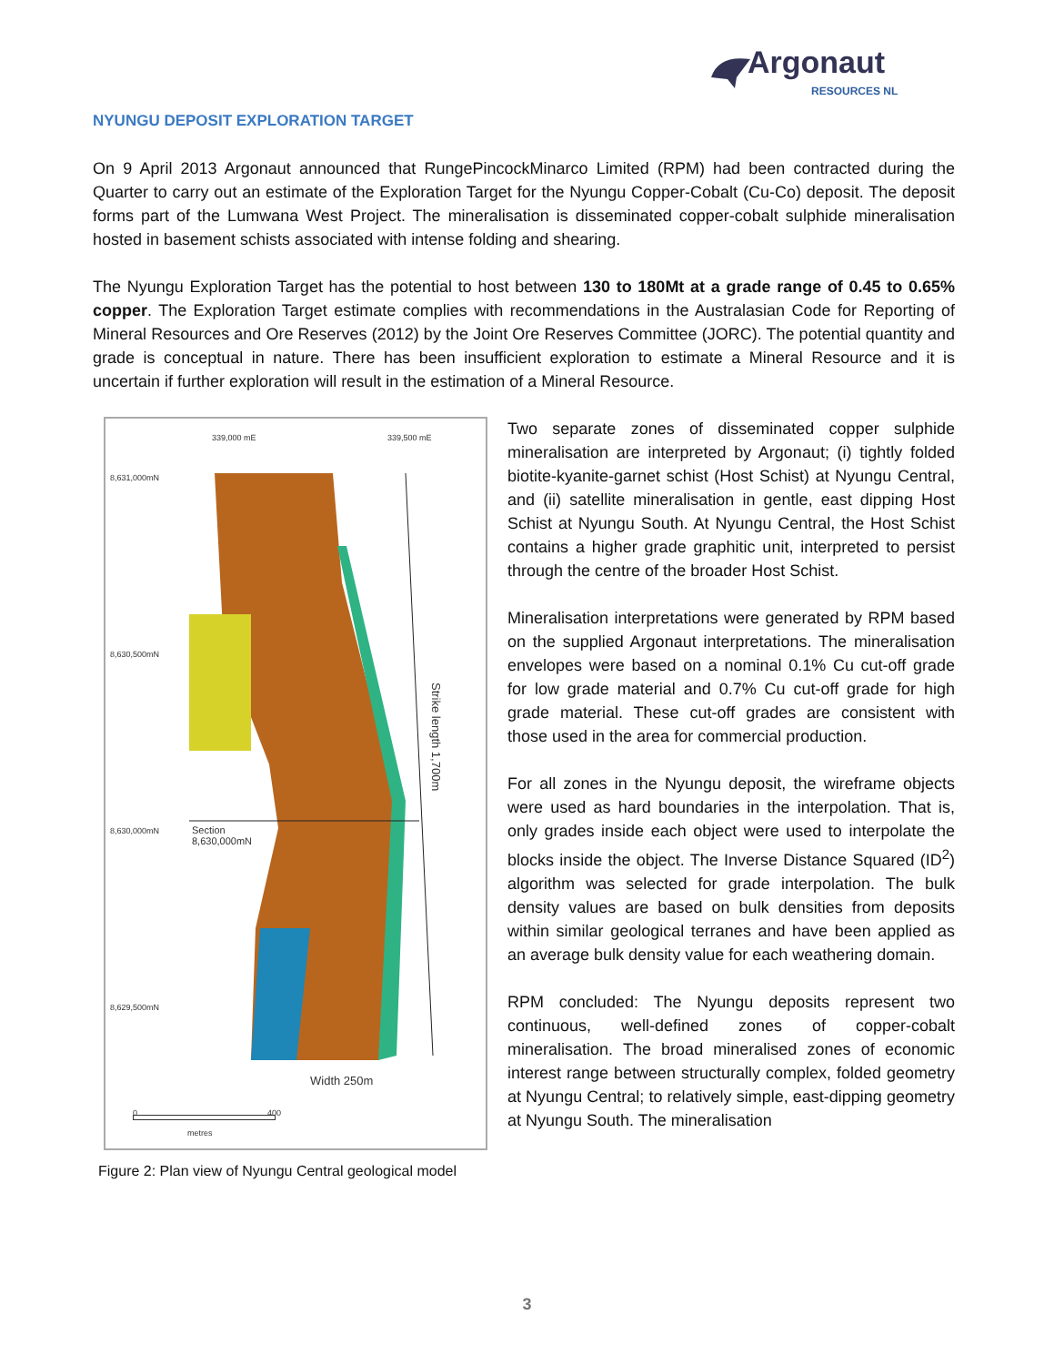Argonaut RESOURCES NL
NYUNGU DEPOSIT EXPLORATION TARGET
On 9 April 2013 Argonaut announced that RungePincockMinarco Limited (RPM) had been contracted during the Quarter to carry out an estimate of the Exploration Target for the Nyungu Copper-Cobalt (Cu-Co) deposit. The deposit forms part of the Lumwana West Project. The mineralisation is disseminated copper-cobalt sulphide mineralisation hosted in basement schists associated with intense folding and shearing.
The Nyungu Exploration Target has the potential to host between 130 to 180Mt at a grade range of 0.45 to 0.65% copper. The Exploration Target estimate complies with recommendations in the Australasian Code for Reporting of Mineral Resources and Ore Reserves (2012) by the Joint Ore Reserves Committee (JORC). The potential quantity and grade is conceptual in nature. There has been insufficient exploration to estimate a Mineral Resource and it is uncertain if further exploration will result in the estimation of a Mineral Resource.
339,000 mE 339,500 mE
8,631,000mN
8,630,500mN
8,630,000mN
8,629,500mN
Section
8,630,000mN
Strike length 1,700m
Width 250m
0 400
metres
Figure 2: Plan view of Nyungu Central geological model
Two separate zones of disseminated copper sulphide mineralisation are interpreted by Argonaut; (i) tightly folded biotite-kyanite-garnet schist (Host Schist) at Nyungu Central, and (ii) satellite mineralisation in gentle, east dipping Host Schist at Nyungu South. At Nyungu Central, the Host Schist contains a higher grade graphitic unit, interpreted to persist through the centre of the broader Host Schist.
Mineralisation interpretations were generated by RPM based on the supplied Argonaut interpretations. The mineralisation envelopes were based on a nominal 0.1% Cu cut-off grade for low grade material and 0.7% Cu cut-off grade for high grade material. These cut-off grades are consistent with those used in the area for commercial production.
For all zones in the Nyungu deposit, the wireframe objects were used as hard boundaries in the interpolation. That is, only grades inside each object were used to interpolate the blocks inside the object. The Inverse Distance Squared (ID<sup>2</sup>) algorithm was selected for grade interpolation. The bulk density values are based on bulk densities from deposits within similar geological terranes and have been applied as an average bulk density value for each weathering domain.
RPM concluded: The Nyungu deposits represent two continuous, well-defined zones of copper-cobalt mineralisation. The broad mineralised zones of economic interest range between structurally complex, folded geometry at Nyungu Central; to relatively simple, east-dipping geometry at Nyungu South. The mineralisation
3